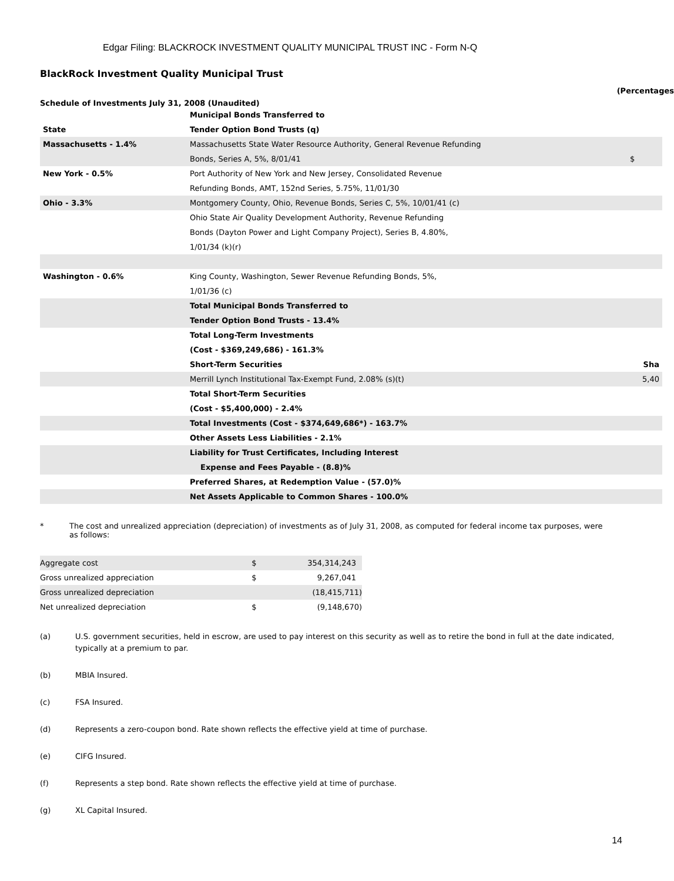Edgar Filing: BLACKROCK INVESTMENT QUALITY MUNICIPAL TRUST INC - Form N-Q
BlackRock Investment Quality Municipal Trust
(Percentages
Schedule of Investments July 31, 2008 (Unaudited)
| State | Municipal Bonds Transferred to Tender Option Bond Trusts (q) | |
| Massachusetts - 1.4% | Massachusetts State Water Resource Authority, General Revenue Refunding Bonds, Series A, 5%, 8/01/41 | $ |
| New York - 0.5% | Port Authority of New York and New Jersey, Consolidated Revenue Refunding Bonds, AMT, 152nd Series, 5.75%, 11/01/30 | |
| Ohio - 3.3% | Montgomery County, Ohio, Revenue Bonds, Series C, 5%, 10/01/41 (c) | |
| | Ohio State Air Quality Development Authority, Revenue Refunding Bonds (Dayton Power and Light Company Project), Series B, 4.80%, 1/01/34 (k)(r) | |
| Washington - 0.6% | King County, Washington, Sewer Revenue Refunding Bonds, 5%, 1/01/36 (c) | |
| | Total Municipal Bonds Transferred to Tender Option Bond Trusts - 13.4% | |
| | Total Long-Term Investments (Cost - $369,249,686) - 161.3% | |
| | Short-Term Securities | Sha |
| | Merrill Lynch Institutional Tax-Exempt Fund, 2.08% (s)(t) | 5,40 |
| | Total Short-Term Securities (Cost - $5,400,000) - 2.4% | |
| | Total Investments (Cost - $374,649,686*) - 163.7% | |
| | Other Assets Less Liabilities - 2.1% | |
| | Liability for Trust Certificates, Including Interest Expense and Fees Payable - (8.8)% | |
| | Preferred Shares, at Redemption Value - (57.0)% | |
| | Net Assets Applicable to Common Shares - 100.0% | |
* The cost and unrealized appreciation (depreciation) of investments as of July 31, 2008, as computed for federal income tax purposes, were as follows:
| Aggregate cost | $ | 354,314,243 |
| Gross unrealized appreciation | $ | 9,267,041 |
| Gross unrealized depreciation | | (18,415,711) |
| Net unrealized depreciation | $ | (9,148,670) |
(a) U.S. government securities, held in escrow, are used to pay interest on this security as well as to retire the bond in full at the date indicated, typically at a premium to par.
(b) MBIA Insured.
(c) FSA Insured.
(d) Represents a zero-coupon bond. Rate shown reflects the effective yield at time of purchase.
(e) CIFG Insured.
(f) Represents a step bond. Rate shown reflects the effective yield at time of purchase.
(g) XL Capital Insured.
14